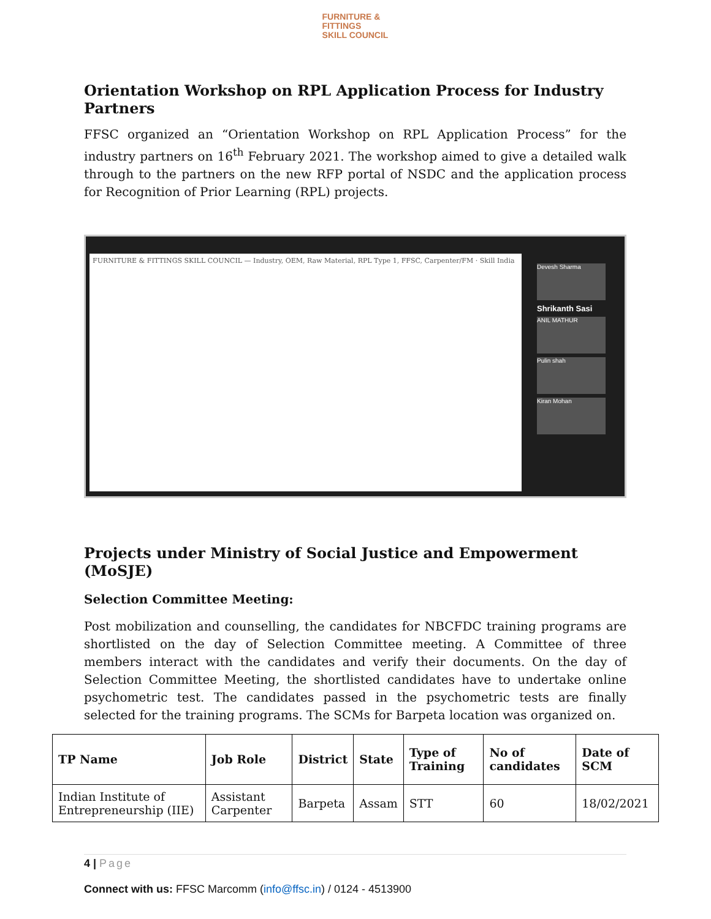FURNITURE &
FITTINGS
SKILL COUNCIL
Orientation Workshop on RPL Application Process for Industry Partners
FFSC organized an “Orientation Workshop on RPL Application Process” for the industry partners on 16<sup>th</sup> February 2021. The workshop aimed to give a detailed walk through to the partners on the new RFP portal of NSDC and the application process for Recognition of Prior Learning (RPL) projects.
FURNITURE & FITTINGS SKILL COUNCIL — Industry, OEM, Raw Material, RPL Type 1, FFSC, Carpenter/FM · Skill India
Devesh Sharma
Shrikanth Sasi
ANIL MATHUR
Pulin shah
Kiran Mohan
Projects under Ministry of Social Justice and Empowerment (MoSJE)
Selection Committee Meeting:
Post mobilization and counselling, the candidates for NBCFDC training programs are shortlisted on the day of Selection Committee meeting. A Committee of three members interact with the candidates and verify their documents. On the day of Selection Committee Meeting, the shortlisted candidates have to undertake online psychometric test. The candidates passed in the psychometric tests are finally selected for the training programs. The SCMs for Barpeta location was organized on.
| TP Name | Job Role | District | State | Type of Training | No of candidates | Date of SCM |
| --- | --- | --- | --- | --- | --- | --- |
| Indian Institute of Entrepreneurship (IIE) | Assistant Carpenter | Barpeta | Assam | STT | 60 | 18/02/2021 |
4 | Page
Connect with us: FFSC Marcomm (info@ffsc.in) / 0124 - 4513900